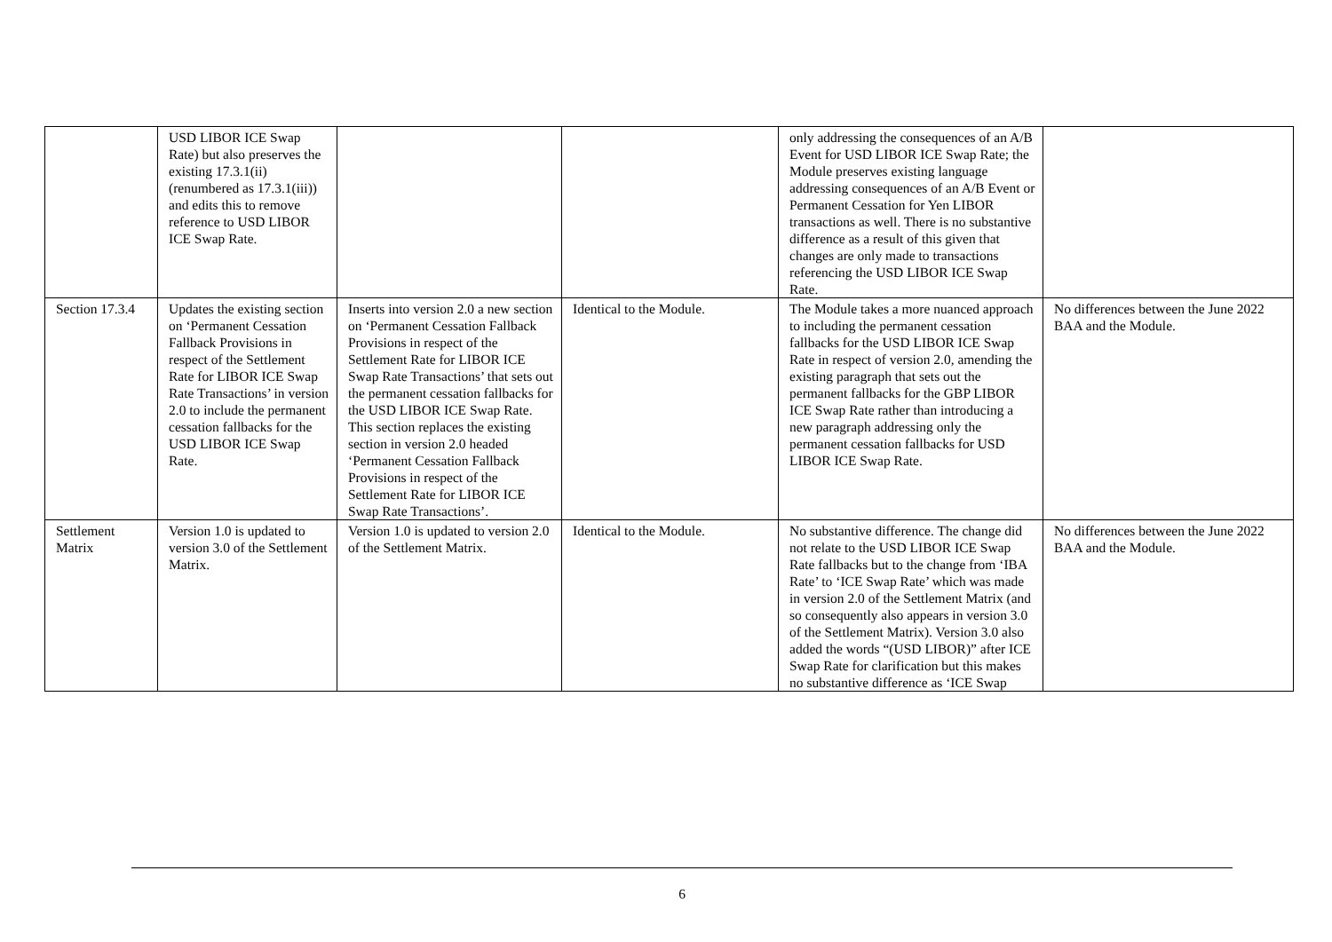| | USD LIBOR ICE Swap Rate) but also preserves the existing 17.3.1(ii) (renumbered as 17.3.1(iii)) and edits this to remove reference to USD LIBOR ICE Swap Rate. | | | only addressing the consequences of an A/B Event for USD LIBOR ICE Swap Rate; the Module preserves existing language addressing consequences of an A/B Event or Permanent Cessation for Yen LIBOR transactions as well. There is no substantive difference as a result of this given that changes are only made to transactions referencing the USD LIBOR ICE Swap Rate. | |
| Section 17.3.4 | Updates the existing section on ‘Permanent Cessation Fallback Provisions in respect of the Settlement Rate for LIBOR ICE Swap Rate Transactions’ in version 2.0 to include the permanent cessation fallbacks for the USD LIBOR ICE Swap Rate. | Inserts into version 2.0 a new section on ‘Permanent Cessation Fallback Provisions in respect of the Settlement Rate for LIBOR ICE Swap Rate Transactions’ that sets out the permanent cessation fallbacks for the USD LIBOR ICE Swap Rate. This section replaces the existing section in version 2.0 headed ‘Permanent Cessation Fallback Provisions in respect of the Settlement Rate for LIBOR ICE Swap Rate Transactions’. | Identical to the Module. | The Module takes a more nuanced approach to including the permanent cessation fallbacks for the USD LIBOR ICE Swap Rate in respect of version 2.0, amending the existing paragraph that sets out the permanent fallbacks for the GBP LIBOR ICE Swap Rate rather than introducing a new paragraph addressing only the permanent cessation fallbacks for USD LIBOR ICE Swap Rate. | No differences between the June 2022 BAA and the Module. |
| Settlement Matrix | Version 1.0 is updated to version 3.0 of the Settlement Matrix. | Version 1.0 is updated to version 2.0 of the Settlement Matrix. | Identical to the Module. | No substantive difference. The change did not relate to the USD LIBOR ICE Swap Rate fallbacks but to the change from ‘IBA Rate’ to ‘ICE Swap Rate’ which was made in version 2.0 of the Settlement Matrix (and so consequently also appears in version 3.0 of the Settlement Matrix). Version 3.0 also added the words “(USD LIBOR)” after ICE Swap Rate for clarification but this makes no substantive difference as ‘ICE Swap | No differences between the June 2022 BAA and the Module. |
6